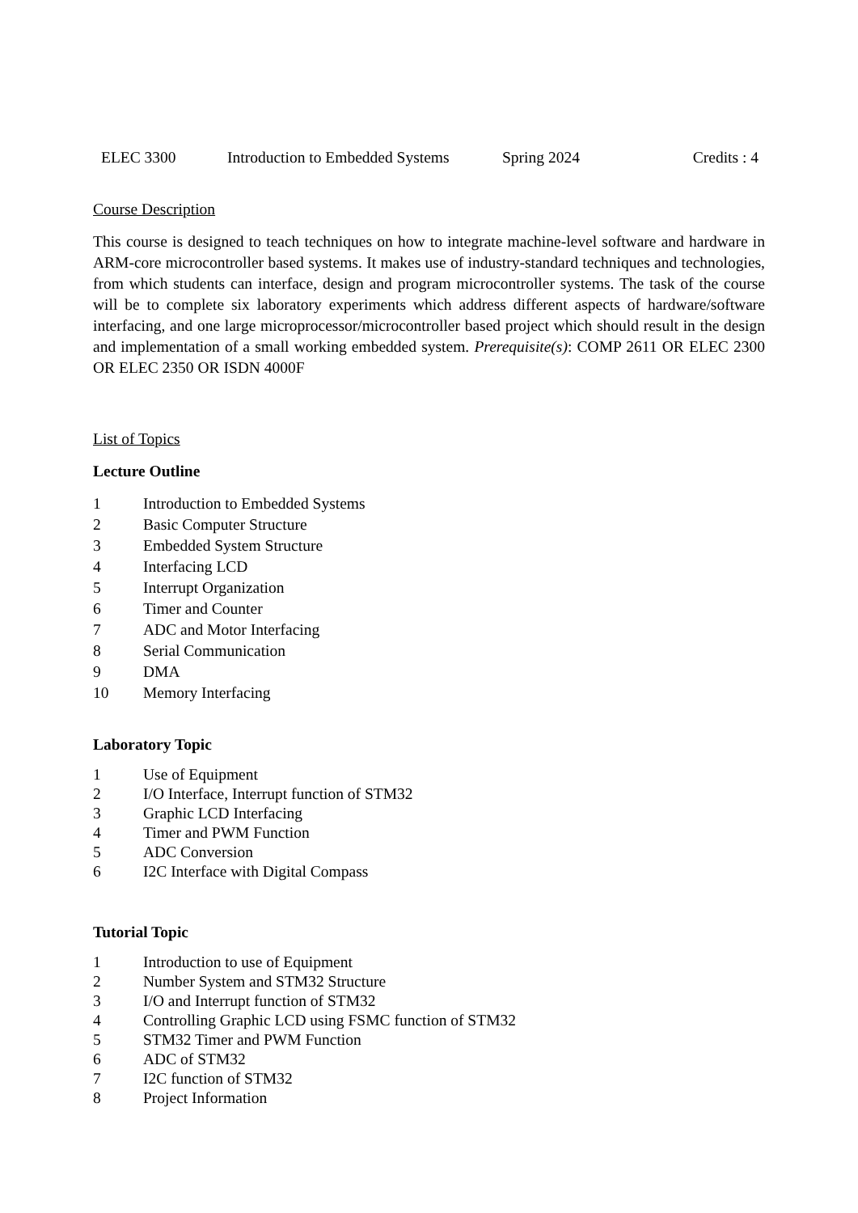ELEC 3300 Introduction to Embedded Systems Spring 2024 Credits : 4
Course Description
This course is designed to teach techniques on how to integrate machine-level software and hardware in ARM-core microcontroller based systems. It makes use of industry-standard techniques and technologies, from which students can interface, design and program microcontroller systems. The task of the course will be to complete six laboratory experiments which address different aspects of hardware/software interfacing, and one large microprocessor/microcontroller based project which should result in the design and implementation of a small working embedded system. Prerequisite(s): COMP 2611 OR ELEC 2300 OR ELEC 2350 OR ISDN 4000F
List of Topics
Lecture Outline
1 Introduction to Embedded Systems
2 Basic Computer Structure
3 Embedded System Structure
4 Interfacing LCD
5 Interrupt Organization
6 Timer and Counter
7 ADC and Motor Interfacing
8 Serial Communication
9 DMA
10 Memory Interfacing
Laboratory Topic
1 Use of Equipment
2 I/O Interface, Interrupt function of STM32
3 Graphic LCD Interfacing
4 Timer and PWM Function
5 ADC Conversion
6 I2C Interface with Digital Compass
Tutorial Topic
1 Introduction to use of Equipment
2 Number System and STM32 Structure
3 I/O and Interrupt function of STM32
4 Controlling Graphic LCD using FSMC function of STM32
5 STM32 Timer and PWM Function
6 ADC of STM32
7 I2C function of STM32
8 Project Information